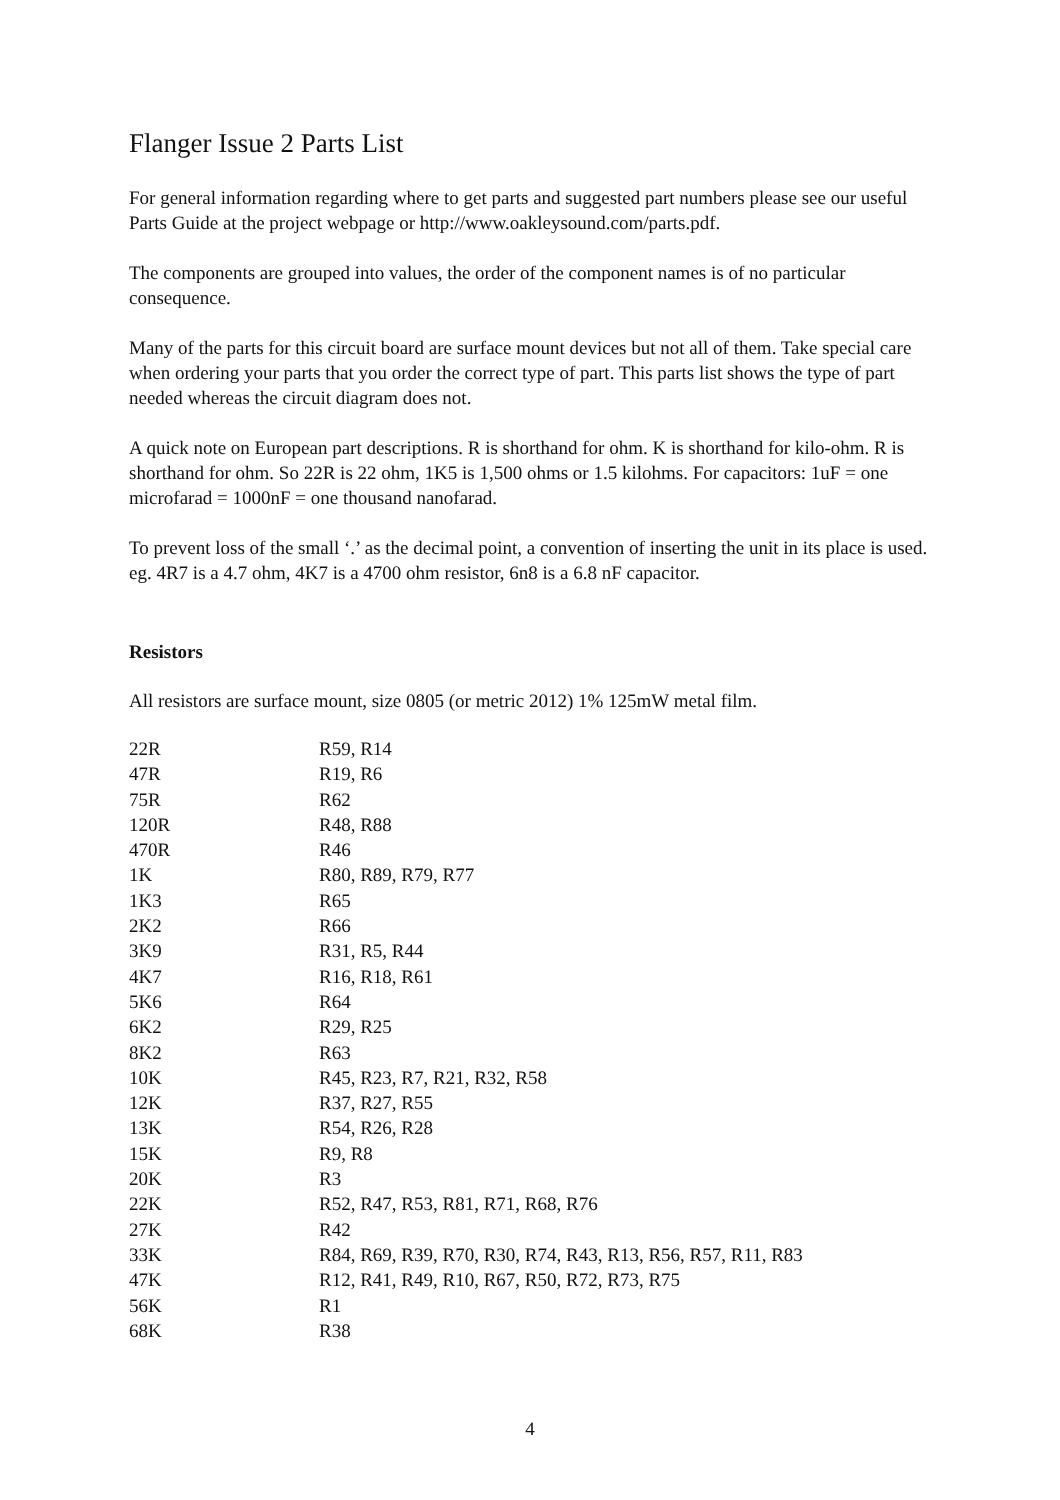Flanger Issue 2 Parts List
For general information regarding where to get parts and suggested part numbers please see our useful Parts Guide at the project webpage or http://www.oakleysound.com/parts.pdf.
The components are grouped into values, the order of the component names is of no particular consequence.
Many of the parts for this circuit board are surface mount devices but not all of them. Take special care when ordering your parts that you order the correct type of part. This parts list shows the type of part needed whereas the circuit diagram does not.
A quick note on European part descriptions. R is shorthand for ohm. K is shorthand for kilo-ohm. R is shorthand for ohm. So 22R is 22 ohm, 1K5 is 1,500 ohms or 1.5 kilohms. For capacitors: 1uF = one microfarad = 1000nF = one thousand nanofarad.
To prevent loss of the small ‘.’ as the decimal point, a convention of inserting the unit in its place is used. eg. 4R7 is a 4.7 ohm, 4K7 is a 4700 ohm resistor, 6n8 is a 6.8 nF capacitor.
Resistors
All resistors are surface mount, size 0805 (or metric 2012) 1% 125mW metal film.
| 22R | R59, R14 |
| 47R | R19, R6 |
| 75R | R62 |
| 120R | R48, R88 |
| 470R | R46 |
| 1K | R80, R89, R79, R77 |
| 1K3 | R65 |
| 2K2 | R66 |
| 3K9 | R31, R5, R44 |
| 4K7 | R16, R18, R61 |
| 5K6 | R64 |
| 6K2 | R29, R25 |
| 8K2 | R63 |
| 10K | R45, R23, R7, R21, R32, R58 |
| 12K | R37, R27, R55 |
| 13K | R54, R26, R28 |
| 15K | R9, R8 |
| 20K | R3 |
| 22K | R52, R47, R53, R81, R71, R68, R76 |
| 27K | R42 |
| 33K | R84, R69, R39, R70, R30, R74, R43, R13, R56, R57, R11, R83 |
| 47K | R12, R41, R49, R10, R67, R50, R72, R73, R75 |
| 56K | R1 |
| 68K | R38 |
4